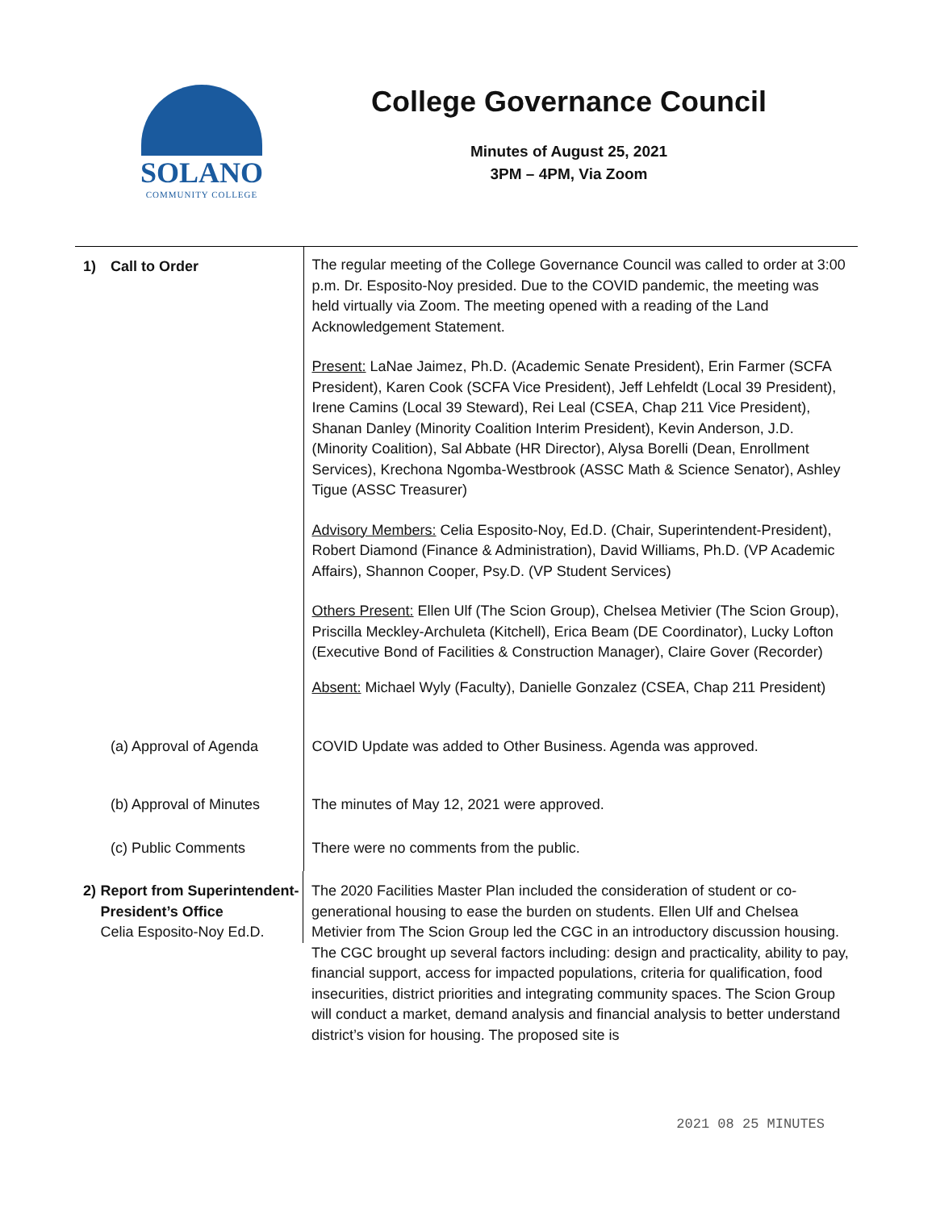SOLANO
COMMUNITY COLLEGE
College Governance Council
Minutes of August 25, 2021
3PM – 4PM, Via Zoom
| 1) Call to Order | The regular meeting of the College Governance Council was called to order at 3:00 p.m. Dr. Esposito-Noy presided. Due to the COVID pandemic, the meeting was held virtually via Zoom. The meeting opened with a reading of the Land Acknowledgement Statement. Present: LaNae Jaimez, Ph.D. (Academic Senate President), Erin Farmer (SCFA President), Karen Cook (SCFA Vice President), Jeff Lehfeldt (Local 39 President), Irene Camins (Local 39 Steward), Rei Leal (CSEA, Chap 211 Vice President), Shanan Danley (Minority Coalition Interim President), Kevin Anderson, J.D. (Minority Coalition), Sal Abbate (HR Director), Alysa Borelli (Dean, Enrollment Services), Krechona Ngomba-Westbrook (ASSC Math & Science Senator), Ashley Tigue (ASSC Treasurer) Advisory Members: Celia Esposito-Noy, Ed.D. (Chair, Superintendent-President), Robert Diamond (Finance & Administration), David Williams, Ph.D. (VP Academic Affairs), Shannon Cooper, Psy.D. (VP Student Services) Others Present: Ellen Ulf (The Scion Group), Chelsea Metivier (The Scion Group), Priscilla Meckley-Archuleta (Kitchell), Erica Beam (DE Coordinator), Lucky Lofton (Executive Bond of Facilities & Construction Manager), Claire Gover (Recorder) Absent: Michael Wyly (Faculty), Danielle Gonzalez (CSEA, Chap 211 President) |
| (a) Approval of Agenda | COVID Update was added to Other Business. Agenda was approved. |
| (b) Approval of Minutes | The minutes of May 12, 2021 were approved. |
| (c) Public Comments | There were no comments from the public. |
| 2) Report from Superintendent-President’s Office Celia Esposito-Noy Ed.D. | The 2020 Facilities Master Plan included the consideration of student or co-generational housing to ease the burden on students. Ellen Ulf and Chelsea Metivier from The Scion Group led the CGC in an introductory discussion housing. The CGC brought up several factors including: design and practicality, ability to pay, financial support, access for impacted populations, criteria for qualification, food insecurities, district priorities and integrating community spaces. The Scion Group will conduct a market, demand analysis and financial analysis to better understand district’s vision for housing. The proposed site is |
2021 08 25 MINUTES